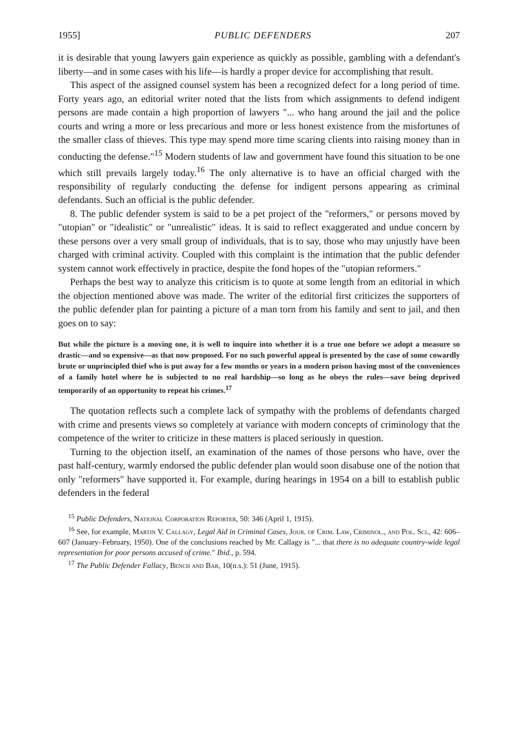1955] PUBLIC DEFENDERS 207
it is desirable that young lawyers gain experience as quickly as possible, gambling with a defendant's liberty—and in some cases with his life—is hardly a proper device for accomplishing that result.
This aspect of the assigned counsel system has been a recognized defect for a long period of time. Forty years ago, an editorial writer noted that the lists from which assignments to defend indigent persons are made contain a high proportion of lawyers "... who hang around the jail and the police courts and wring a more or less precarious and more or less honest existence from the misfortunes of the smaller class of thieves. This type may spend more time scaring clients into raising money than in conducting the defense."<sup>15</sup> Modern students of law and government have found this situation to be one which still prevails largely today.<sup>16</sup> The only alternative is to have an official charged with the responsibility of regularly conducting the defense for indigent persons appearing as criminal defendants. Such an official is the public defender.
8. The public defender system is said to be a pet project of the "reformers," or persons moved by "utopian" or "idealistic" or "unrealistic" ideas. It is said to reflect exaggerated and undue concern by these persons over a very small group of individuals, that is to say, those who may unjustly have been charged with criminal activity. Coupled with this complaint is the intimation that the public defender system cannot work effectively in practice, despite the fond hopes of the "utopian reformers."
Perhaps the best way to analyze this criticism is to quote at some length from an editorial in which the objection mentioned above was made. The writer of the editorial first criticizes the supporters of the public defender plan for painting a picture of a man torn from his family and sent to jail, and then goes on to say:
But while the picture is a moving one, it is well to inquire into whether it is a true one before we adopt a measure so drastic—and so expensive—as that now proposed. For no such powerful appeal is presented by the case of some cowardly brute or unprincipled thief who is put away for a few months or years in a modern prison having most of the conveniences of a family hotel where he is subjected to no real hardship—so long as he obeys the rules—save being deprived temporarily of an opportunity to repeat his crimes.<sup>17</sup>
The quotation reflects such a complete lack of sympathy with the problems of defendants charged with crime and presents views so completely at variance with modern concepts of criminology that the competence of the writer to criticize in these matters is placed seriously in question.
Turning to the objection itself, an examination of the names of those persons who have, over the past half-century, warmly endorsed the public defender plan would soon disabuse one of the notion that only "reformers" have supported it. For example, during hearings in 1954 on a bill to establish public defenders in the federal
<sup>15</sup> Public Defenders, National Corporation Reporter, 50: 346 (April 1, 1915).
<sup>16</sup> See, for example, Martin V. Callagy, Legal Aid in Criminal Cases, Jour. of Crim. Law, Criminol., and Pol. Sci., 42: 606–607 (January–February, 1950). One of the conclusions reached by Mr. Callagy is "... that there is no adequate country-wide legal representation for poor persons accused of crime." Ibid., p. 594.
<sup>17</sup> The Public Defender Fallacy, Bench and Bar, 10(n.s.): 51 (June, 1915).